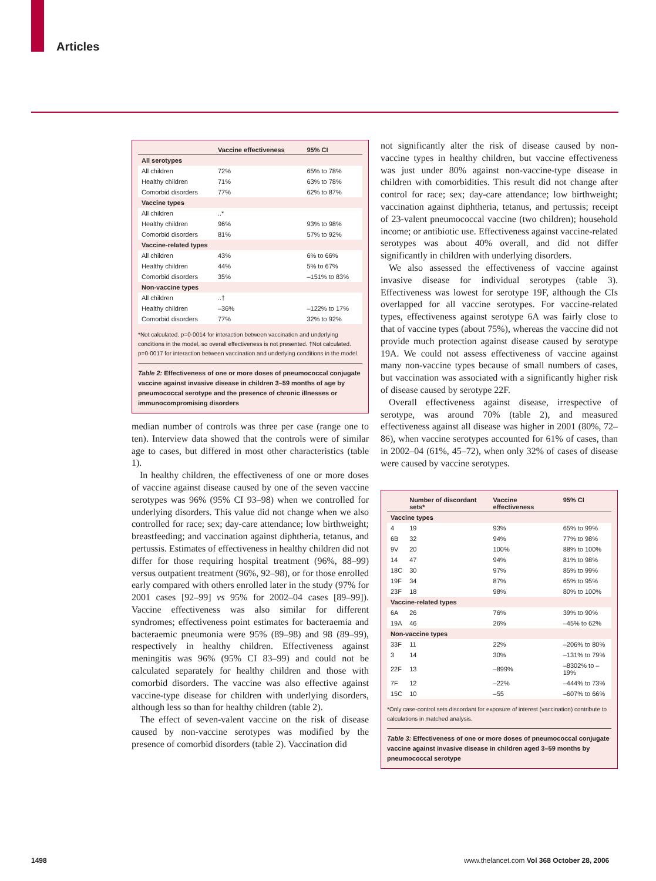Articles
| | Vaccine effectiveness | 95% CI |
| --- | --- | --- |
| All serotypes | | |
| All children | 72% | 65% to 78% |
| Healthy children | 71% | 63% to 78% |
| Comorbid disorders | 77% | 62% to 87% |
| Vaccine types | | |
| All children | ..* | |
| Healthy children | 96% | 93% to 98% |
| Comorbid disorders | 81% | 57% to 92% |
| Vaccine-related types | | |
| All children | 43% | 6% to 66% |
| Healthy children | 44% | 5% to 67% |
| Comorbid disorders | 35% | –151% to 83% |
| Non-vaccine types | | |
| All children | ..† | |
| Healthy children | –36% | –122% to 17% |
| Comorbid disorders | 77% | 32% to 92% |
*Not calculated. p=0·0014 for interaction between vaccination and underlying conditions in the model, so overall effectiveness is not presented. †Not calculated. p=0·0017 for interaction between vaccination and underlying conditions in the model.
Table 2: Effectiveness of one or more doses of pneumococcal conjugate vaccine against invasive disease in children 3–59 months of age by pneumococcal serotype and the presence of chronic illnesses or immunocompromising disorders
median number of controls was three per case (range one to ten). Interview data showed that the controls were of similar age to cases, but differed in most other characteristics (table 1).
In healthy children, the effectiveness of one or more doses of vaccine against disease caused by one of the seven vaccine serotypes was 96% (95% CI 93–98) when we controlled for underlying disorders. This value did not change when we also controlled for race; sex; day-care attendance; low birthweight; breastfeeding; and vaccination against diphtheria, tetanus, and pertussis. Estimates of effectiveness in healthy children did not differ for those requiring hospital treatment (96%, 88–99) versus outpatient treatment (96%, 92–98), or for those enrolled early compared with others enrolled later in the study (97% for 2001 cases [92–99] vs 95% for 2002–04 cases [89–99]). Vaccine effectiveness was also similar for different syndromes; effectiveness point estimates for bacteraemia and bacteraemic pneumonia were 95% (89–98) and 98 (89–99), respectively in healthy children. Effectiveness against meningitis was 96% (95% CI 83–99) and could not be calculated separately for healthy children and those with comorbid disorders. The vaccine was also effective against vaccine-type disease for children with underlying disorders, although less so than for healthy children (table 2).
The effect of seven-valent vaccine on the risk of disease caused by non-vaccine serotypes was modified by the presence of comorbid disorders (table 2). Vaccination did
not significantly alter the risk of disease caused by non-vaccine types in healthy children, but vaccine effectiveness was just under 80% against non-vaccine-type disease in children with comorbidities. This result did not change after control for race; sex; day-care attendance; low birthweight; vaccination against diphtheria, tetanus, and pertussis; receipt of 23-valent pneumococcal vaccine (two children); household income; or antibiotic use. Effectiveness against vaccine-related serotypes was about 40% overall, and did not differ significantly in children with underlying disorders.
We also assessed the effectiveness of vaccine against invasive disease for individual serotypes (table 3). Effectiveness was lowest for serotype 19F, although the CIs overlapped for all vaccine serotypes. For vaccine-related types, effectiveness against serotype 6A was fairly close to that of vaccine types (about 75%), whereas the vaccine did not provide much protection against disease caused by serotype 19A. We could not assess effectiveness of vaccine against many non-vaccine types because of small numbers of cases, but vaccination was associated with a significantly higher risk of disease caused by serotype 22F.
Overall effectiveness against disease, irrespective of serotype, was around 70% (table 2), and measured effectiveness against all disease was higher in 2001 (80%, 72–86), when vaccine serotypes accounted for 61% of cases, than in 2002–04 (61%, 45–72), when only 32% of cases of disease were caused by vaccine serotypes.
| | Number of discordant sets* | Vaccine effectiveness | 95% CI |
| --- | --- | --- | --- |
| Vaccine types | | | |
| 4 | 19 | 93% | 65% to 99% |
| 6B | 32 | 94% | 77% to 98% |
| 9V | 20 | 100% | 88% to 100% |
| 14 | 47 | 94% | 81% to 98% |
| 18C | 30 | 97% | 85% to 99% |
| 19F | 34 | 87% | 65% to 95% |
| 23F | 18 | 98% | 80% to 100% |
| Vaccine-related types | | | |
| 6A | 26 | 76% | 39% to 90% |
| 19A | 46 | 26% | –45% to 62% |
| Non-vaccine types | | | |
| 33F | 11 | 22% | –206% to 80% |
| 3 | 14 | 30% | –131% to 79% |
| 22F | 13 | –899% | –8302% to –19% |
| 7F | 12 | –22% | –444% to 73% |
| 15C | 10 | –55 | –607% to 66% |
*Only case-control sets discordant for exposure of interest (vaccination) contribute to calculations in matched analysis.
Table 3: Effectiveness of one or more doses of pneumococcal conjugate vaccine against invasive disease in children aged 3–59 months by pneumococcal serotype
1498
www.thelancet.com Vol 368 October 28, 2006